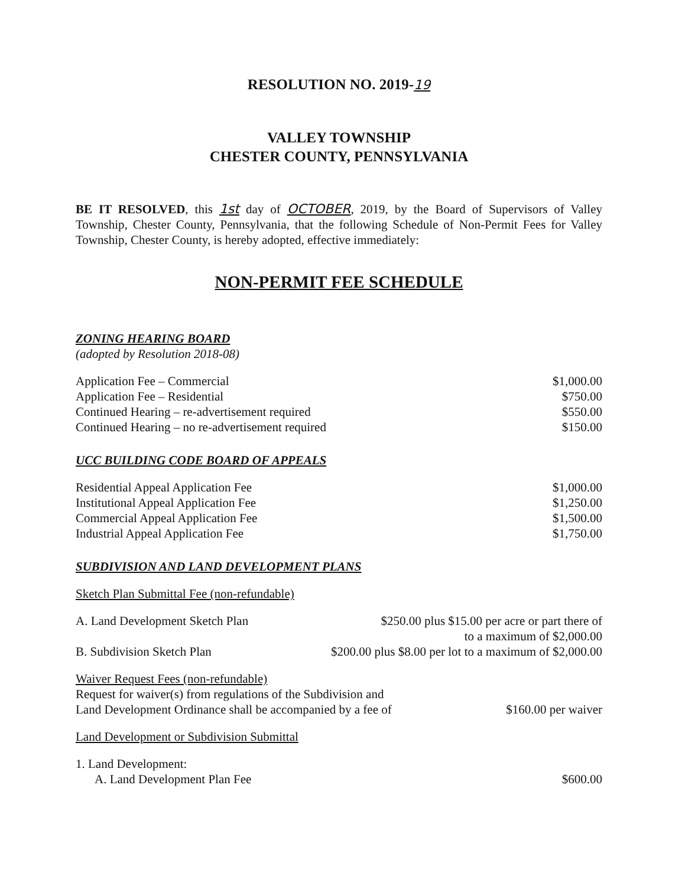RESOLUTION NO. 2019-19
VALLEY TOWNSHIP
CHESTER COUNTY, PENNSYLVANIA
BE IT RESOLVED, this 1st day of OCTOBER, 2019, by the Board of Supervisors of Valley Township, Chester County, Pennsylvania, that the following Schedule of Non-Permit Fees for Valley Township, Chester County, is hereby adopted, effective immediately:
NON-PERMIT FEE SCHEDULE
ZONING HEARING BOARD
(adopted by Resolution 2018-08)
| Application Fee – Commercial | $1,000.00 |
| Application Fee – Residential | $750.00 |
| Continued Hearing – re-advertisement required | $550.00 |
| Continued Hearing – no re-advertisement required | $150.00 |
UCC BUILDING CODE BOARD OF APPEALS
| Residential Appeal Application Fee | $1,000.00 |
| Institutional Appeal Application Fee | $1,250.00 |
| Commercial Appeal Application Fee | $1,500.00 |
| Industrial Appeal Application Fee | $1,750.00 |
SUBDIVISION AND LAND DEVELOPMENT PLANS
Sketch Plan Submittal Fee (non-refundable)
| A. Land Development Sketch Plan | $250.00 plus $15.00 per acre or part there of to a maximum of $2,000.00 |
| B. Subdivision Sketch Plan | $200.00 plus $8.00 per lot to a maximum of $2,000.00 |
Waiver Request Fees (non-refundable)
| Request for waiver(s) from regulations of the Subdivision and Land Development Ordinance shall be accompanied by a fee of | $160.00 per waiver |
Land Development or Subdivision Submittal
1. Land Development:
| A. Land Development Plan Fee | $600.00 |